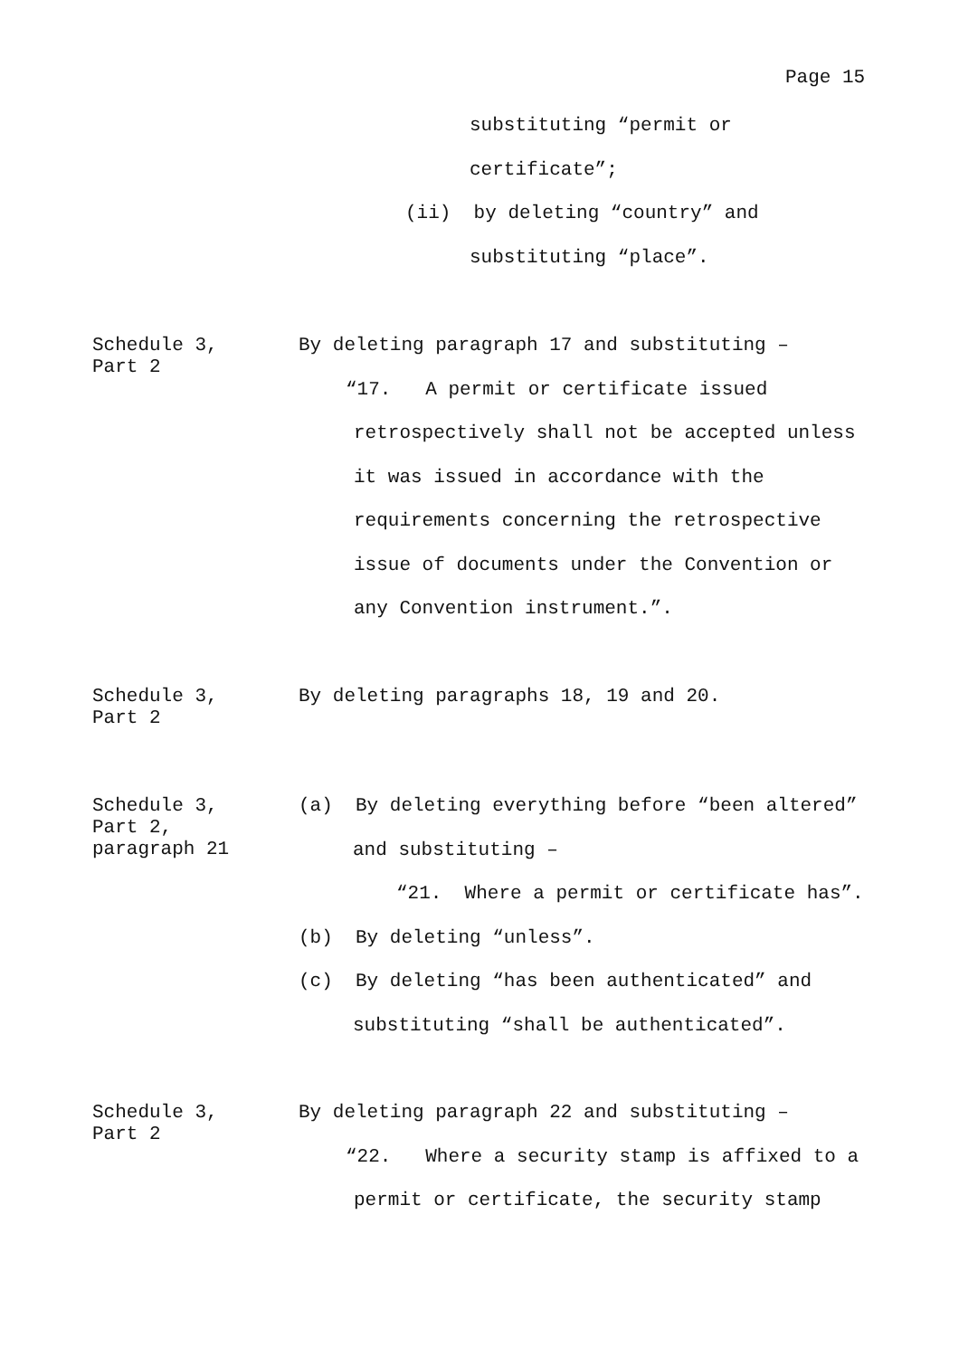Page 15
substituting “permit or
certificate”;
(ii) by deleting “country” and
substituting “place”.
Schedule 3,
Part 2
By deleting paragraph 17 and substituting –
“17. A permit or certificate issued
retrospectively shall not be accepted unless
it was issued in accordance with the
requirements concerning the retrospective
issue of documents under the Convention or
any Convention instrument.”.
Schedule 3,
Part 2
By deleting paragraphs 18, 19 and 20.
Schedule 3,
Part 2,
paragraph 21
(a) By deleting everything before “been altered”
and substituting –
“21. Where a permit or certificate has”.
(b) By deleting “unless”.
(c) By deleting “has been authenticated” and
substituting “shall be authenticated”.
Schedule 3,
Part 2
By deleting paragraph 22 and substituting –
“22. Where a security stamp is affixed to a
permit or certificate, the security stamp